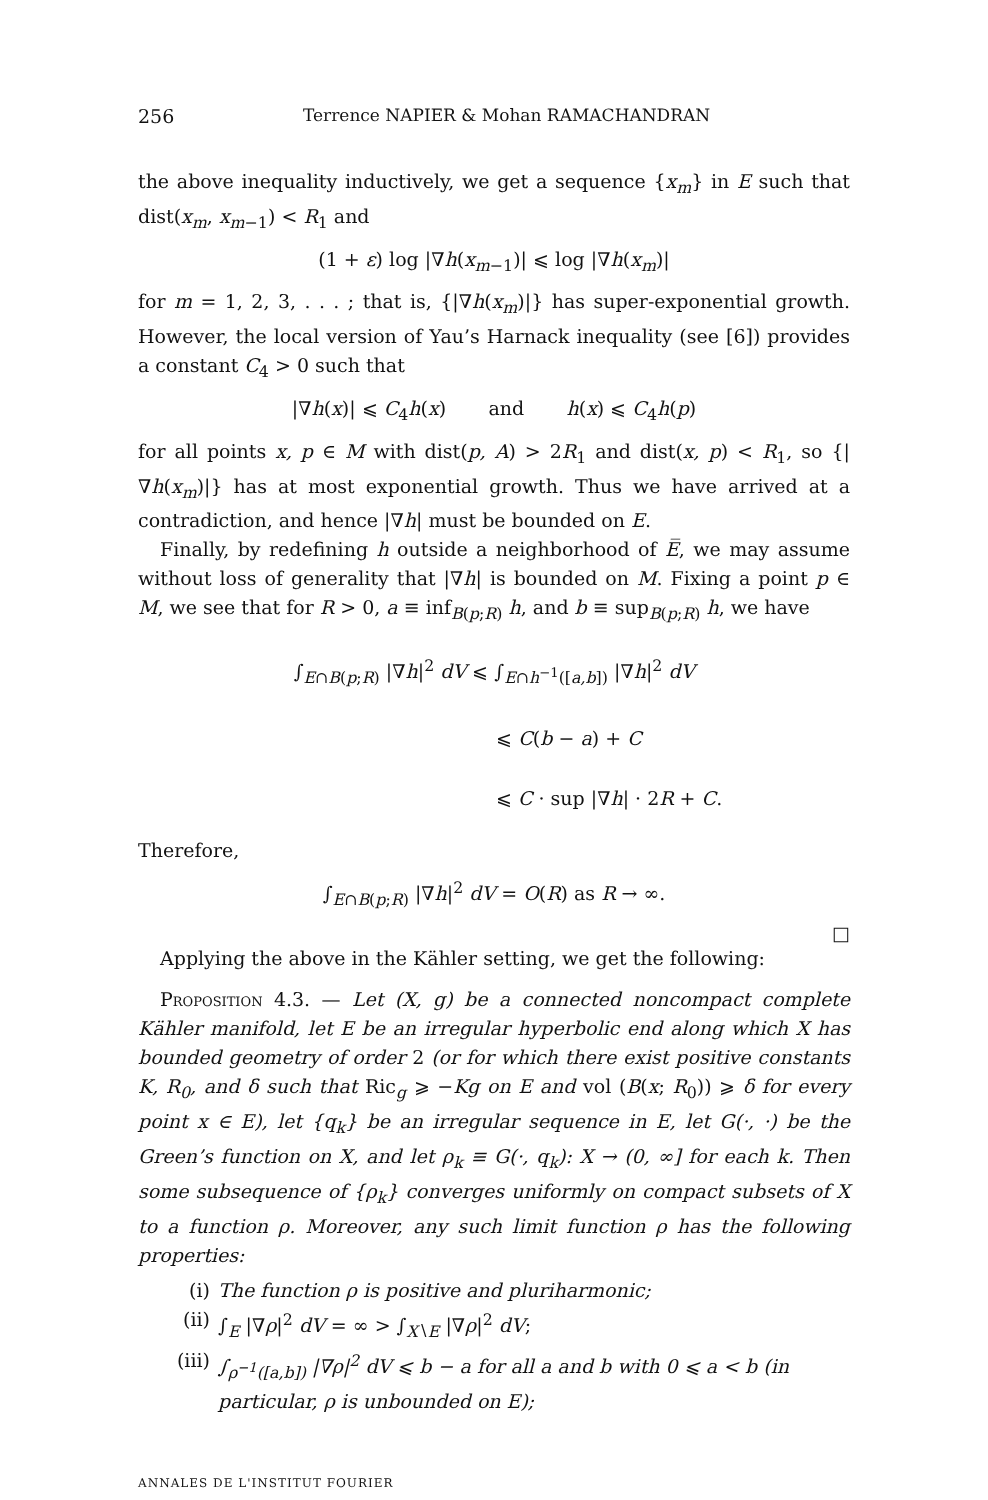256 Terrence NAPIER & Mohan RAMACHANDRAN
the above inequality inductively, we get a sequence {x<sub>m</sub>} in E such that dist(x<sub>m</sub>, x<sub>m−1</sub>) < R<sub>1</sub> and
(1 + ε) log |∇h(x<sub>m−1</sub>)| ⩽ log |∇h(x<sub>m</sub>)|
for m = 1, 2, 3, . . . ; that is, {|∇h(x<sub>m</sub>)|} has super-exponential growth. However, the local version of Yau’s Harnack inequality (see [6]) provides a constant C<sub>4</sub> > 0 such that
|∇h(x)| ⩽ C<sub>4</sub>h(x) and h(x) ⩽ C<sub>4</sub>h(p)
for all points x, p ∈ M with dist(p, A) > 2R<sub>1</sub> and dist(x, p) < R<sub>1</sub>, so {|∇h(x<sub>m</sub>)|} has at most exponential growth. Thus we have arrived at a contradiction, and hence |∇h| must be bounded on E.
Finally, by redefining h outside a neighborhood of E̅, we may assume without loss of generality that |∇h| is bounded on M. Fixing a point p ∈ M, we see that for R > 0, a ≡ inf<sub>B(p;R)</sub> h, and b ≡ sup<sub>B(p;R)</sub> h, we have
∫<sub>E∩B(p;R)</sub> |∇h|<sup>2</sup> dV ⩽ ∫<sub>E∩h<sup>−1</sup>([a,b])</sub> |∇h|<sup>2</sup> dV
⩽ C(b − a) + C
⩽ C · sup |∇h| · 2R + C.
Therefore,
∫<sub>E∩B(p;R)</sub> |∇h|<sup>2</sup> dV = O(R) as R → ∞.
□
Applying the above in the Kähler setting, we get the following:
Proposition 4.3. — Let (X, g) be a connected noncompact complete Kähler manifold, let E be an irregular hyperbolic end along which X has bounded geometry of order 2 (or for which there exist positive constants K, R<sub>0</sub>, and δ such that Ric<sub>g</sub> ⩾ −Kg on E and vol (B(x; R<sub>0</sub>)) ⩾ δ for every point x ∈ E), let {q<sub>k</sub>} be an irregular sequence in E, let G(·, ·) be the Green’s function on X, and let ρ<sub>k</sub> ≡ G(·, q<sub>k</sub>): X → (0, ∞] for each k. Then some subsequence of {ρ<sub>k</sub>} converges uniformly on compact subsets of X to a function ρ. Moreover, any such limit function ρ has the following properties:
(i) The function ρ is positive and pluriharmonic;
(ii) ∫<sub>E</sub> |∇ρ|<sup>2</sup> dV = ∞ > ∫<sub>X∖E</sub> |∇ρ|<sup>2</sup> dV;
(iii) ∫<sub>ρ<sup>−1</sup>([a,b])</sub> |∇ρ|<sup>2</sup> dV ⩽ b − a for all a and b with 0 ⩽ a < b (in particular, ρ is unbounded on E);
ANNALES DE L'INSTITUT FOURIER